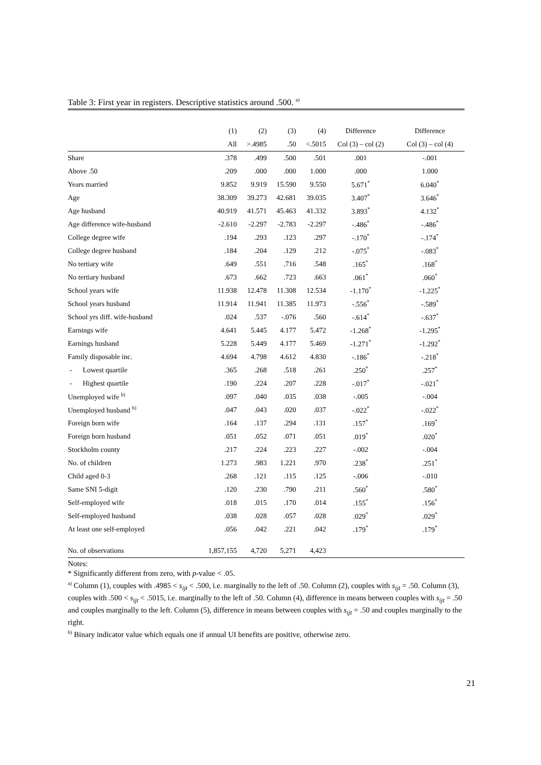Table 3: First year in registers. Descriptive statistics around .500. <sup>a)</sup>
| | (1) | (2) | (3) | (4) | Difference | Difference |
| --- | --- | --- | --- | --- | --- | --- |
| | All | >.4985 | .50 | <.5015 | Col (3) – col (2) | Col (3) – col (4) |
| Share | .378 | .499 | .500 | .501 | .001 | -.001 |
| Above .50 | .209 | .000 | .000 | 1.000 | .000 | 1.000 |
| Years married | 9.852 | 9.919 | 15.590 | 9.550 | 5.671<sup>*</sup> | 6.040<sup>*</sup> |
| Age | 38.309 | 39.273 | 42.681 | 39.035 | 3.407<sup>*</sup> | 3.646<sup>*</sup> |
| Age husband | 40.919 | 41.571 | 45.463 | 41.332 | 3.893<sup>*</sup> | 4.132<sup>*</sup> |
| Age difference wife-husband | -2.610 | -2.297 | -2.783 | -2.297 | -.486<sup>*</sup> | -.486<sup>*</sup> |
| College degree wife | .194 | .293 | .123 | .297 | -.170<sup>*</sup> | -.174<sup>*</sup> |
| College degree husband | .184 | .204 | .129 | .212 | -.075<sup>*</sup> | -.083<sup>*</sup> |
| No tertiary wife | .649 | .551 | .716 | .548 | .165<sup>*</sup> | .168<sup>*</sup> |
| No tertiary husband | .673 | .662 | .723 | .663 | .061<sup>*</sup> | .060<sup>*</sup> |
| School years wife | 11.938 | 12.478 | 11.308 | 12.534 | -1.170<sup>*</sup> | -1.225<sup>*</sup> |
| School years husband | 11.914 | 11.941 | 11.385 | 11.973 | -.556<sup>*</sup> | -.589<sup>*</sup> |
| School yrs diff. wife-husband | .024 | .537 | -.076 | .560 | -.614<sup>*</sup> | -.637<sup>*</sup> |
| Earnings wife | 4.641 | 5.445 | 4.177 | 5.472 | -1.268<sup>*</sup> | -1.295<sup>*</sup> |
| Earnings husband | 5.228 | 5.449 | 4.177 | 5.469 | -1.271<sup>*</sup> | -1.292<sup>*</sup> |
| Family disposable inc. | 4.694 | 4.798 | 4.612 | 4.830 | -.186<sup>*</sup> | -.218<sup>*</sup> |
| - Lowest quartile | .365 | .268 | .518 | .261 | .250<sup>*</sup> | .257<sup>*</sup> |
| - Highest quartile | .190 | .224 | .207 | .228 | -.017<sup>*</sup> | -.021<sup>*</sup> |
| Unemployed wife <sup>b)</sup> | .097 | .040 | .035 | .038 | -.005 | -.004 |
| Unemployed husband <sup>b)</sup> | .047 | .043 | .020 | .037 | -.022<sup>*</sup> | -.022<sup>*</sup> |
| Foreign born wife | .164 | .137 | .294 | .131 | .157<sup>*</sup> | .169<sup>*</sup> |
| Foreign born husband | .051 | .052 | .071 | .051 | .019<sup>*</sup> | .020<sup>*</sup> |
| Stockholm county | .217 | .224 | .223 | .227 | -.002 | -.004 |
| No. of children | 1.273 | .983 | 1.221 | .970 | .238<sup>*</sup> | .251<sup>*</sup> |
| Child aged 0-3 | .268 | .121 | .115 | .125 | -.006 | -.010 |
| Same SNI 5-digit | .120 | .230 | .790 | .211 | .560<sup>*</sup> | .580<sup>*</sup> |
| Self-employed wife | .018 | .015 | .170 | .014 | .155<sup>*</sup> | .156<sup>*</sup> |
| Self-employed husband | .038 | .028 | .057 | .028 | .029<sup>*</sup> | .029<sup>*</sup> |
| At least one self-employed | .056 | .042 | .221 | .042 | .179<sup>*</sup> | .179<sup>*</sup> |
| No. of observations | 1,857,155 | 4,720 | 5,271 | 4,423 | | |
Notes:
* Significantly different from zero, with p-value < .05.
<sup>a)</sup> Column (1), couples with .4985 < s<sub>ijt</sub> < .500, i.e. marginally to the left of .50. Column (2), couples with s<sub>ijt</sub> = .50. Column (3), couples with .500 < s<sub>ijt</sub> < .5015, i.e. marginally to the left of .50. Column (4), difference in means between couples with s<sub>ijt</sub> = .50 and couples marginally to the left. Column (5), difference in means between couples with s<sub>ijt</sub> = .50 and couples marginally to the right.
<sup>b)</sup> Binary indicator value which equals one if annual UI benefits are positive, otherwise zero.
21